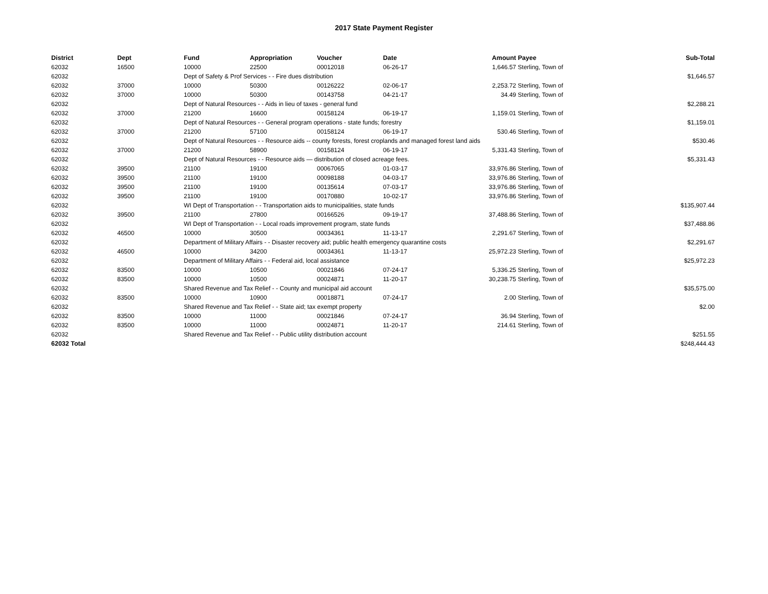2017 State Payment Register
| District | Dept | Fund | Appropriation | Voucher | Date | Amount | Payee | Sub-Total |
| --- | --- | --- | --- | --- | --- | --- | --- | --- |
| 62032 | 16500 | 10000 | 22500 | 00012018 | 06-26-17 | 1,646.57 | Sterling, Town of | |
| 62032 | | Dept of Safety & Prof Services - - Fire dues distribution | | | | | | $1,646.57 |
| 62032 | 37000 | 10000 | 50300 | 00126222 | 02-06-17 | 2,253.72 | Sterling, Town of | |
| 62032 | 37000 | 10000 | 50300 | 00143758 | 04-21-17 | 34.49 | Sterling, Town of | |
| 62032 | | Dept of Natural Resources - - Aids in lieu of taxes - general fund | | | | | | $2,288.21 |
| 62032 | 37000 | 21200 | 16600 | 00158124 | 06-19-17 | 1,159.01 | Sterling, Town of | |
| 62032 | | Dept of Natural Resources - - General program operations - state funds; forestry | | | | | | $1,159.01 |
| 62032 | 37000 | 21200 | 57100 | 00158124 | 06-19-17 | 530.46 | Sterling, Town of | |
| 62032 | | Dept of Natural Resources - - Resource aids -- county forests, forest croplands and managed forest land aids | | | | | | $530.46 |
| 62032 | 37000 | 21200 | 58900 | 00158124 | 06-19-17 | 5,331.43 | Sterling, Town of | |
| 62032 | | Dept of Natural Resources - - Resource aids — distribution of closed acreage fees. | | | | | | $5,331.43 |
| 62032 | 39500 | 21100 | 19100 | 00067065 | 01-03-17 | 33,976.86 | Sterling, Town of | |
| 62032 | 39500 | 21100 | 19100 | 00098188 | 04-03-17 | 33,976.86 | Sterling, Town of | |
| 62032 | 39500 | 21100 | 19100 | 00135614 | 07-03-17 | 33,976.86 | Sterling, Town of | |
| 62032 | 39500 | 21100 | 19100 | 00170880 | 10-02-17 | 33,976.86 | Sterling, Town of | |
| 62032 | | WI Dept of Transportation - - Transportation aids to municipalities, state funds | | | | | | $135,907.44 |
| 62032 | 39500 | 21100 | 27800 | 00166526 | 09-19-17 | 37,488.86 | Sterling, Town of | |
| 62032 | | WI Dept of Transportation - - Local roads improvement program, state funds | | | | | | $37,488.86 |
| 62032 | 46500 | 10000 | 30500 | 00034361 | 11-13-17 | 2,291.67 | Sterling, Town of | |
| 62032 | | Department of Military Affairs - - Disaster recovery aid; public health emergency quarantine costs | | | | | | $2,291.67 |
| 62032 | 46500 | 10000 | 34200 | 00034361 | 11-13-17 | 25,972.23 | Sterling, Town of | |
| 62032 | | Department of Military Affairs - - Federal aid, local assistance | | | | | | $25,972.23 |
| 62032 | 83500 | 10000 | 10500 | 00021846 | 07-24-17 | 5,336.25 | Sterling, Town of | |
| 62032 | 83500 | 10000 | 10500 | 00024871 | 11-20-17 | 30,238.75 | Sterling, Town of | |
| 62032 | | Shared Revenue and Tax Relief - - County and municipal aid account | | | | | | $35,575.00 |
| 62032 | 83500 | 10000 | 10900 | 00018871 | 07-24-17 | 2.00 | Sterling, Town of | |
| 62032 | | Shared Revenue and Tax Relief - - State aid; tax exempt property | | | | | | $2.00 |
| 62032 | 83500 | 10000 | 11000 | 00021846 | 07-24-17 | 36.94 | Sterling, Town of | |
| 62032 | 83500 | 10000 | 11000 | 00024871 | 11-20-17 | 214.61 | Sterling, Town of | |
| 62032 | | Shared Revenue and Tax Relief - - Public utility distribution account | | | | | | $251.55 |
| 62032 Total | | | | | | | | $248,444.43 |